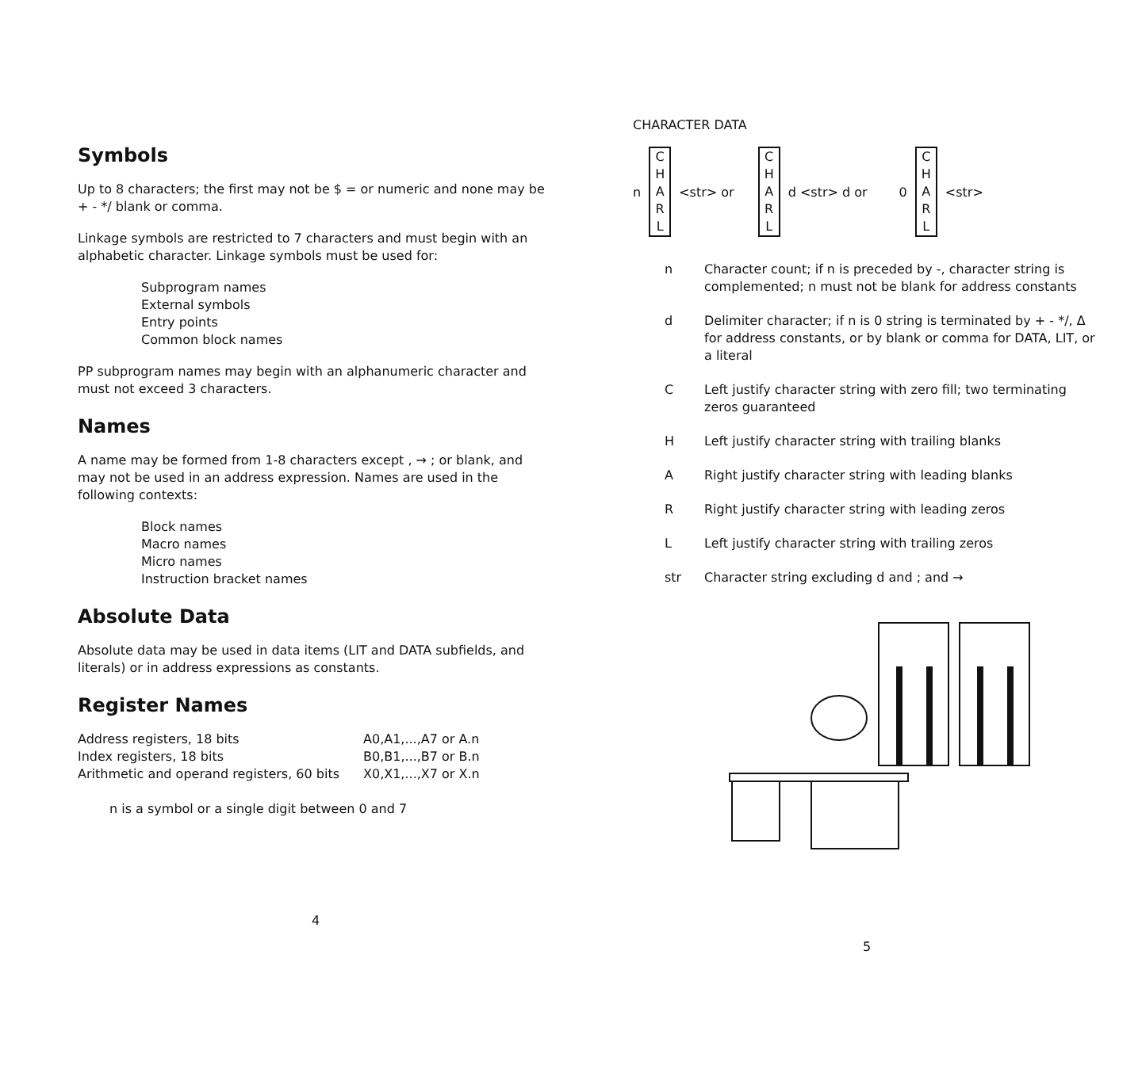Symbols
Up to 8 characters; the first may not be $ = or numeric and none may be + - */ blank or comma.
Linkage symbols are restricted to 7 characters and must begin with an alphabetic character. Linkage symbols must be used for:
Subprogram names
External symbols
Entry points
Common block names
PP subprogram names may begin with an alphanumeric character and must not exceed 3 characters.
Names
A name may be formed from 1-8 characters except , → ; or blank, and may not be used in an address expression. Names are used in the following contexts:
Block names
Macro names
Micro names
Instruction bracket names
Absolute Data
Absolute data may be used in data items (LIT and DATA subfields, and literals) or in address expressions as constants.
Register Names
| Address registers, 18 bits | A0,A1,...,A7 or A.n |
| Index registers, 18 bits | B0,B1,...,B7 or B.n |
| Arithmetic and operand registers, 60 bits | X0,X1,...,X7 or X.n |
n is a symbol or a single digit between 0 and 7
4
CHARACTER DATA
n C
H
A
R
L <str> or C
H
A
R
L d <str> d or 0 C
H
A
R
L <str>
| n | Character count; if n is preceded by -, character string is complemented; n must not be blank for address constants |
| d | Delimiter character; if n is 0 string is terminated by + - */, Δ for address constants, or by blank or comma for DATA, LIT, or a literal |
| C | Left justify character string with zero fill; two terminating zeros guaranteed |
| H | Left justify character string with trailing blanks |
| A | Right justify character string with leading blanks |
| R | Right justify character string with leading zeros |
| L | Left justify character string with trailing zeros |
| str | Character string excluding d and ; and → |
5